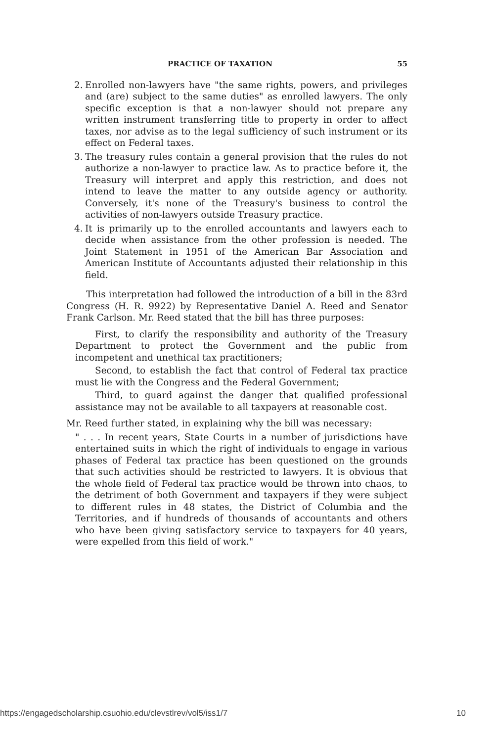PRACTICE OF TAXATION 55
2.
Enrolled non-lawyers have "the same rights, powers, and privileges and (are) subject to the same duties" as enrolled lawyers. The only specific exception is that a non-lawyer should not prepare any written instrument transferring title to property in order to affect taxes, nor advise as to the legal sufficiency of such instrument or its effect on Federal taxes.
3.
The treasury rules contain a general provision that the rules do not authorize a non-lawyer to practice law. As to practice before it, the Treasury will interpret and apply this restriction, and does not intend to leave the matter to any outside agency or authority. Conversely, it's none of the Treasury's business to control the activities of non-lawyers outside Treasury practice.
4.
It is primarily up to the enrolled accountants and lawyers each to decide when assistance from the other profession is needed. The Joint Statement in 1951 of the American Bar Association and American Institute of Accountants adjusted their relationship in this field.
This interpretation had followed the introduction of a bill in the 83rd Congress (H. R. 9922) by Representative Daniel A. Reed and Senator Frank Carlson. Mr. Reed stated that the bill has three purposes:
First, to clarify the responsibility and authority of the Treasury Department to protect the Government and the public from incompetent and unethical tax practitioners;
Second, to establish the fact that control of Federal tax practice must lie with the Congress and the Federal Government;
Third, to guard against the danger that qualified professional assistance may not be available to all taxpayers at reasonable cost.
Mr. Reed further stated, in explaining why the bill was necessary:
" . . . In recent years, State Courts in a number of jurisdictions have entertained suits in which the right of individuals to engage in various phases of Federal tax practice has been questioned on the grounds that such activities should be restricted to lawyers. It is obvious that the whole field of Federal tax practice would be thrown into chaos, to the detriment of both Government and taxpayers if they were subject to different rules in 48 states, the District of Columbia and the Territories, and if hundreds of thousands of accountants and others who have been giving satisfactory service to taxpayers for 40 years, were expelled from this field of work."
https://engagedscholarship.csuohio.edu/clevstlrev/vol5/iss1/7 10